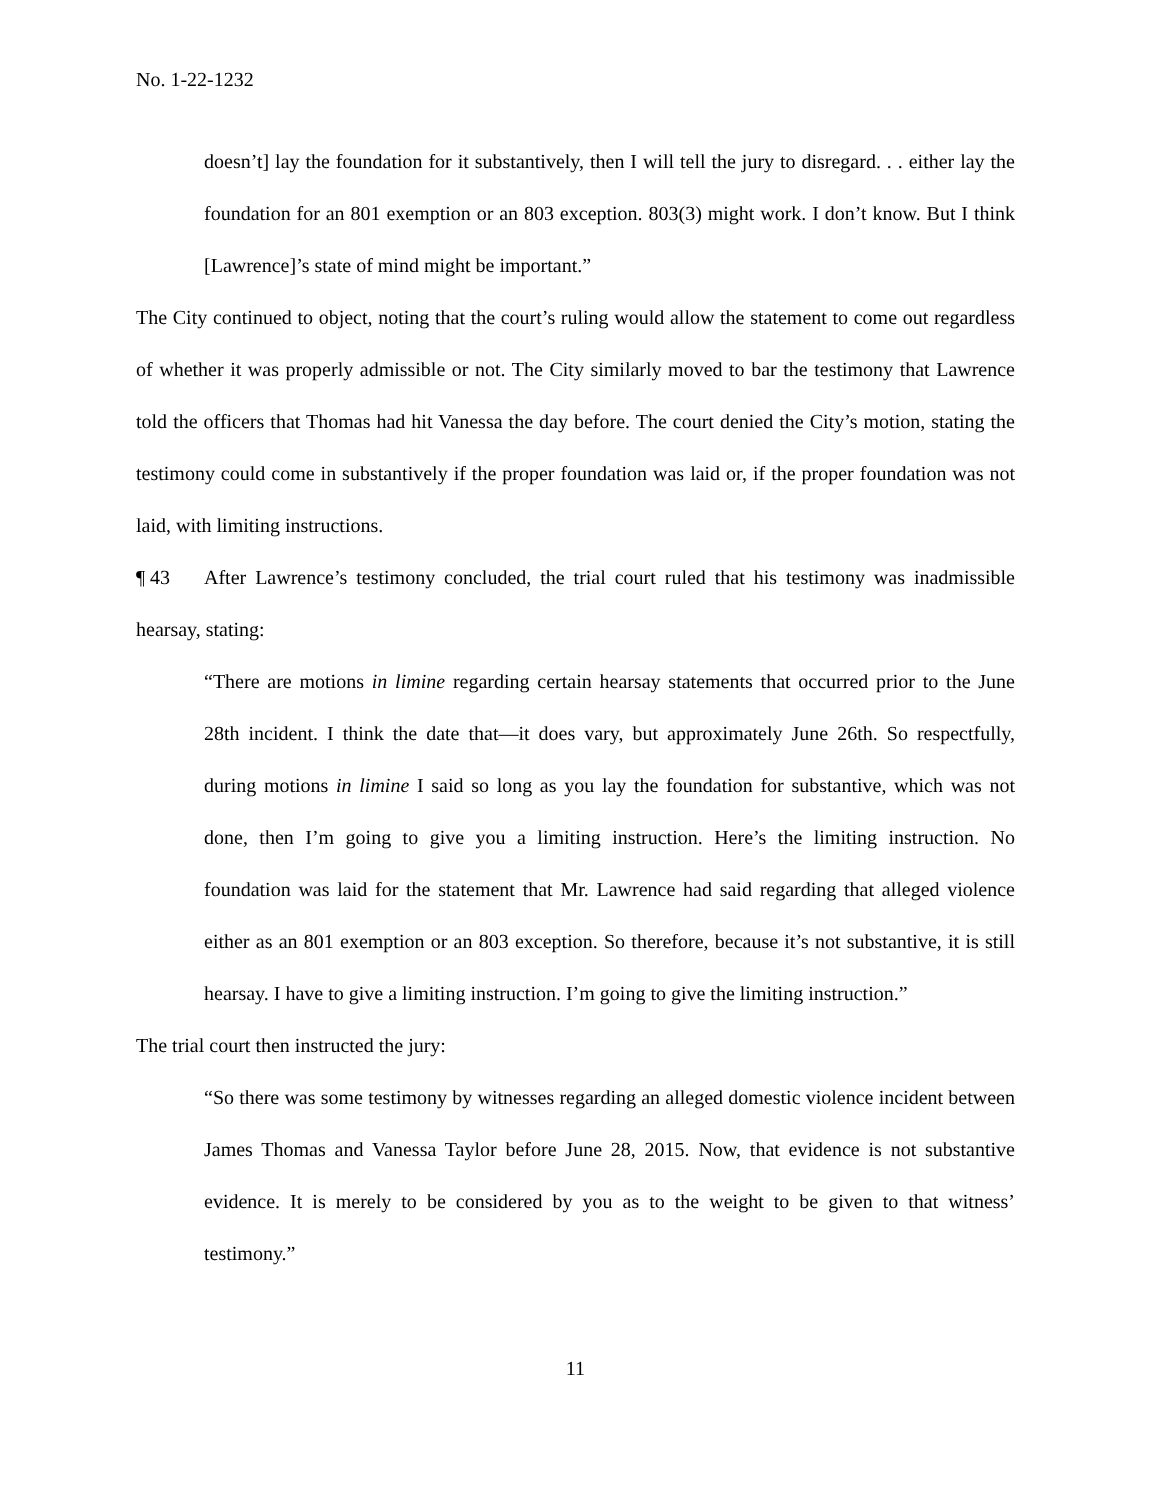No. 1-22-1232
doesn’t] lay the foundation for it substantively, then I will tell the jury to disregard. . . either lay the foundation for an 801 exemption or an 803 exception. 803(3) might work. I don’t know. But I think [Lawrence]’s state of mind might be important.”
The City continued to object, noting that the court’s ruling would allow the statement to come out regardless of whether it was properly admissible or not. The City similarly moved to bar the testimony that Lawrence told the officers that Thomas had hit Vanessa the day before. The court denied the City’s motion, stating the testimony could come in substantively if the proper foundation was laid or, if the proper foundation was not laid, with limiting instructions.
¶ 43 After Lawrence’s testimony concluded, the trial court ruled that his testimony was inadmissible hearsay, stating:
“There are motions in limine regarding certain hearsay statements that occurred prior to the June 28th incident. I think the date that—it does vary, but approximately June 26th. So respectfully, during motions in limine I said so long as you lay the foundation for substantive, which was not done, then I’m going to give you a limiting instruction. Here’s the limiting instruction. No foundation was laid for the statement that Mr. Lawrence had said regarding that alleged violence either as an 801 exemption or an 803 exception. So therefore, because it’s not substantive, it is still hearsay. I have to give a limiting instruction. I’m going to give the limiting instruction.”
The trial court then instructed the jury:
“So there was some testimony by witnesses regarding an alleged domestic violence incident between James Thomas and Vanessa Taylor before June 28, 2015. Now, that evidence is not substantive evidence. It is merely to be considered by you as to the weight to be given to that witness’ testimony.”
11